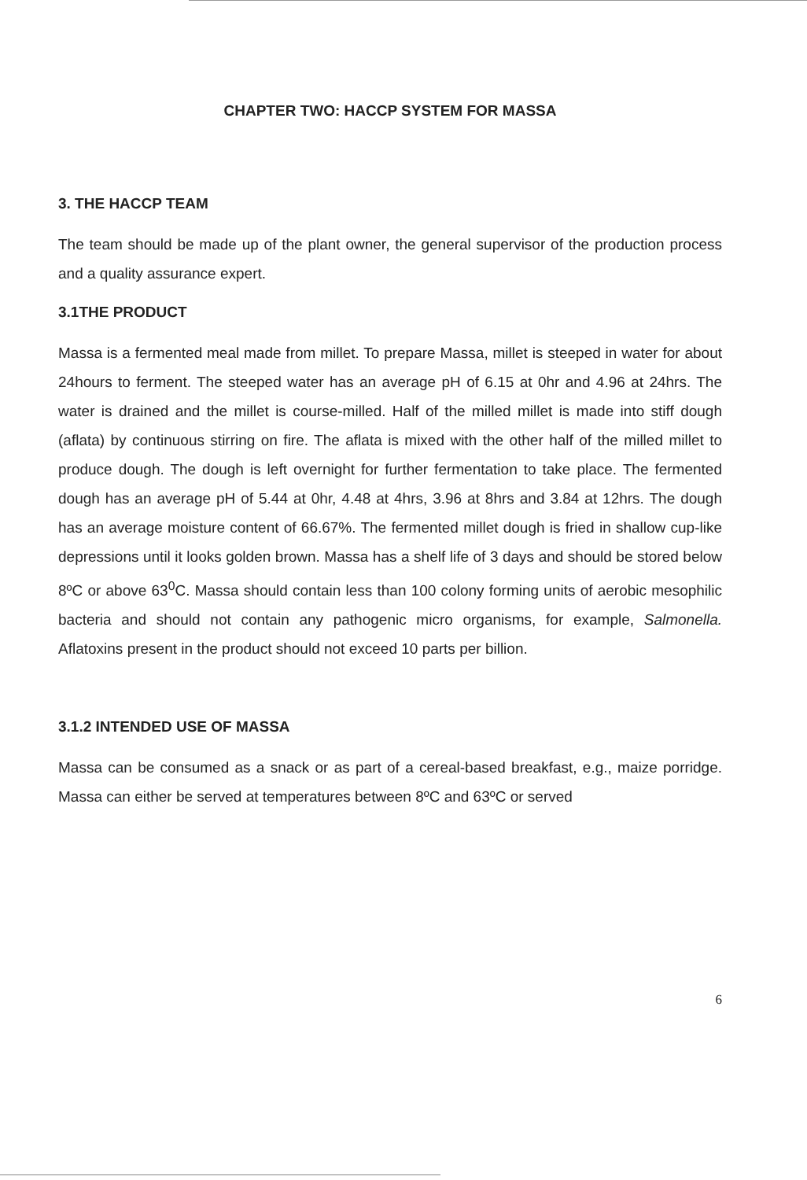CHAPTER TWO: HACCP SYSTEM FOR MASSA
3. THE HACCP TEAM
The team should be made up of the plant owner, the general supervisor of the production process and a quality assurance expert.
3.1THE PRODUCT
Massa is a fermented meal made from millet. To prepare Massa, millet is steeped in water for about 24hours to ferment. The steeped water has an average pH of 6.15 at 0hr and 4.96 at 24hrs. The water is drained and the millet is course-milled. Half of the milled millet is made into stiff dough (aflata) by continuous stirring on fire. The aflata is mixed with the other half of the milled millet to produce dough. The dough is left overnight for further fermentation to take place. The fermented dough has an average pH of 5.44 at 0hr, 4.48 at 4hrs, 3.96 at 8hrs and 3.84 at 12hrs. The dough has an average moisture content of 66.67%. The fermented millet dough is fried in shallow cup-like depressions until it looks golden brown. Massa has a shelf life of 3 days and should be stored below 8ºC or above 63<sup>0</sup>C. Massa should contain less than 100 colony forming units of aerobic mesophilic bacteria and should not contain any pathogenic micro organisms, for example, Salmonella. Aflatoxins present in the product should not exceed 10 parts per billion.
3.1.2 INTENDED USE OF MASSA
Massa can be consumed as a snack or as part of a cereal-based breakfast, e.g., maize porridge. Massa can either be served at temperatures between 8ºC and 63ºC or served
6